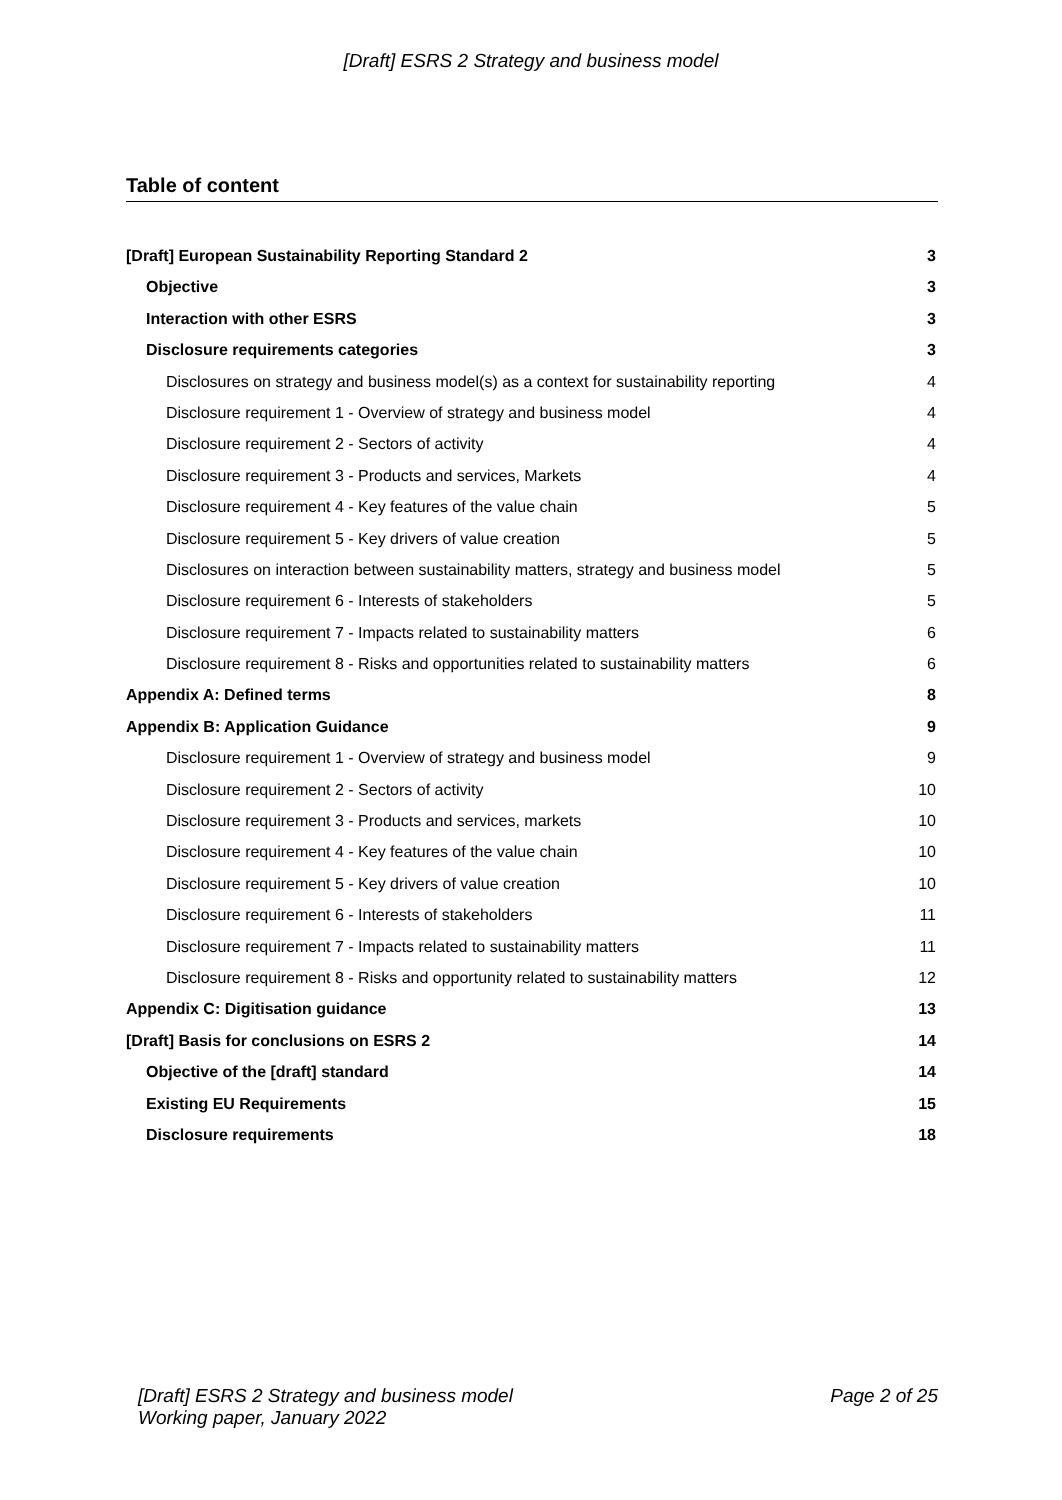[Draft] ESRS 2 Strategy and business model
Table of content
[Draft] European Sustainability Reporting Standard 2 3
Objective 3
Interaction with other ESRS 3
Disclosure requirements categories 3
Disclosures on strategy and business model(s) as a context for sustainability reporting 4
Disclosure requirement 1 - Overview of strategy and business model 4
Disclosure requirement 2 - Sectors of activity 4
Disclosure requirement 3 - Products and services, Markets 4
Disclosure requirement 4 - Key features of the value chain 5
Disclosure requirement 5 - Key drivers of value creation 5
Disclosures on interaction between sustainability matters, strategy and business model 5
Disclosure requirement 6 - Interests of stakeholders 5
Disclosure requirement 7 - Impacts related to sustainability matters 6
Disclosure requirement 8 - Risks and opportunities related to sustainability matters 6
Appendix A: Defined terms 8
Appendix B: Application Guidance 9
Disclosure requirement 1 - Overview of strategy and business model 9
Disclosure requirement 2 - Sectors of activity 10
Disclosure requirement 3 - Products and services, markets 10
Disclosure requirement 4 - Key features of the value chain 10
Disclosure requirement 5 - Key drivers of value creation 10
Disclosure requirement 6 - Interests of stakeholders 11
Disclosure requirement 7 - Impacts related to sustainability matters 11
Disclosure requirement 8 - Risks and opportunity related to sustainability matters 12
Appendix C: Digitisation guidance 13
[Draft] Basis for conclusions on ESRS 2 14
Objective of the [draft] standard 14
Existing EU Requirements 15
Disclosure requirements 18
[Draft] ESRS 2 Strategy and business model
Working paper, January 2022 Page 2 of 25